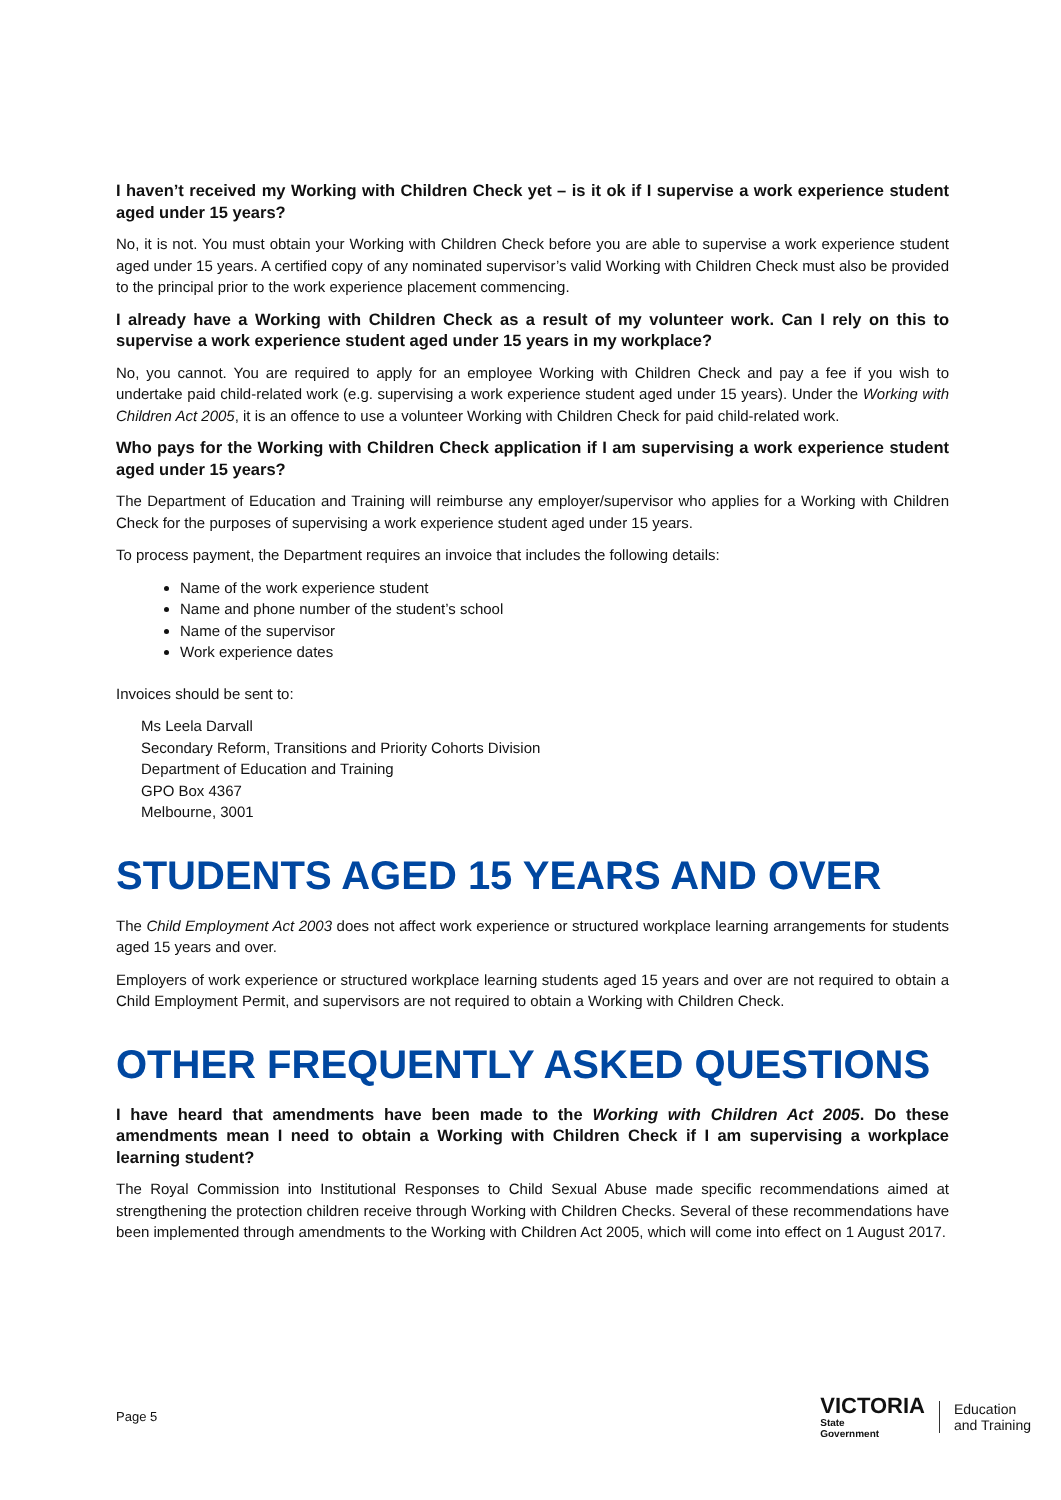I haven’t received my Working with Children Check yet – is it ok if I supervise a work experience student aged under 15 years?
No, it is not. You must obtain your Working with Children Check before you are able to supervise a work experience student aged under 15 years. A certified copy of any nominated supervisor’s valid Working with Children Check must also be provided to the principal prior to the work experience placement commencing.
I already have a Working with Children Check as a result of my volunteer work. Can I rely on this to supervise a work experience student aged under 15 years in my workplace?
No, you cannot. You are required to apply for an employee Working with Children Check and pay a fee if you wish to undertake paid child-related work (e.g. supervising a work experience student aged under 15 years). Under the Working with Children Act 2005, it is an offence to use a volunteer Working with Children Check for paid child-related work.
Who pays for the Working with Children Check application if I am supervising a work experience student aged under 15 years?
The Department of Education and Training will reimburse any employer/supervisor who applies for a Working with Children Check for the purposes of supervising a work experience student aged under 15 years.
To process payment, the Department requires an invoice that includes the following details:
Name of the work experience student
Name and phone number of the student’s school
Name of the supervisor
Work experience dates
Invoices should be sent to:
Ms Leela Darvall
Secondary Reform, Transitions and Priority Cohorts Division
Department of Education and Training
GPO Box 4367
Melbourne, 3001
STUDENTS AGED 15 YEARS AND OVER
The Child Employment Act 2003 does not affect work experience or structured workplace learning arrangements for students aged 15 years and over.
Employers of work experience or structured workplace learning students aged 15 years and over are not required to obtain a Child Employment Permit, and supervisors are not required to obtain a Working with Children Check.
OTHER FREQUENTLY ASKED QUESTIONS
I have heard that amendments have been made to the Working with Children Act 2005. Do these amendments mean I need to obtain a Working with Children Check if I am supervising a workplace learning student?
The Royal Commission into Institutional Responses to Child Sexual Abuse made specific recommendations aimed at strengthening the protection children receive through Working with Children Checks. Several of these recommendations have been implemented through amendments to the Working with Children Act 2005, which will come into effect on 1 August 2017.
Page 5
VICTORIA
State
Government
Education
and Training